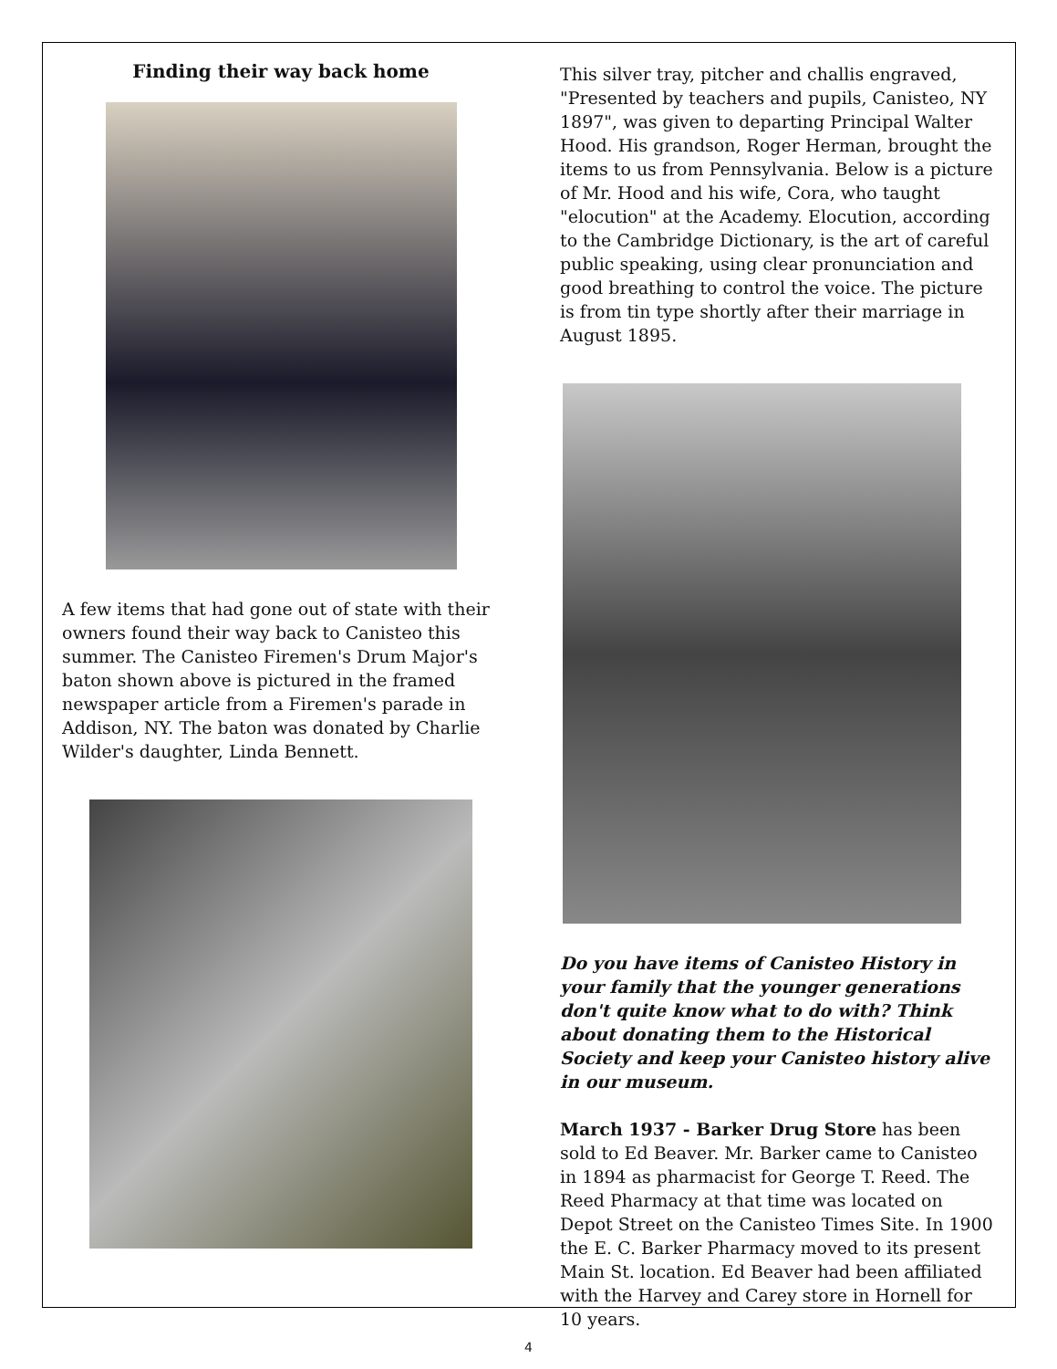Finding their way back home
A few items that had gone out of state with their owners found their way back to Canisteo this summer. The Canisteo Firemen's Drum Major's baton shown above is pictured in the framed newspaper article from a Firemen's parade in Addison, NY. The baton was donated by Charlie Wilder's daughter, Linda Bennett.
This silver tray, pitcher and challis engraved, "Presented by teachers and pupils, Canisteo, NY 1897", was given to departing Principal Walter Hood. His grandson, Roger Herman, brought the items to us from Pennsylvania. Below is a picture of Mr. Hood and his wife, Cora, who taught "elocution" at the Academy. Elocution, according to the Cambridge Dictionary, is the art of careful public speaking, using clear pronunciation and good breathing to control the voice. The picture is from tin type shortly after their marriage in August 1895.
Do you have items of Canisteo History in your family that the younger generations don't quite know what to do with? Think about donating them to the Historical Society and keep your Canisteo history alive in our museum.
March 1937 - Barker Drug Store has been sold to Ed Beaver. Mr. Barker came to Canisteo in 1894 as pharmacist for George T. Reed. The Reed Pharmacy at that time was located on Depot Street on the Canisteo Times Site. In 1900 the E. C. Barker Pharmacy moved to its present Main St. location. Ed Beaver had been affiliated with the Harvey and Carey store in Hornell for 10 years.
4